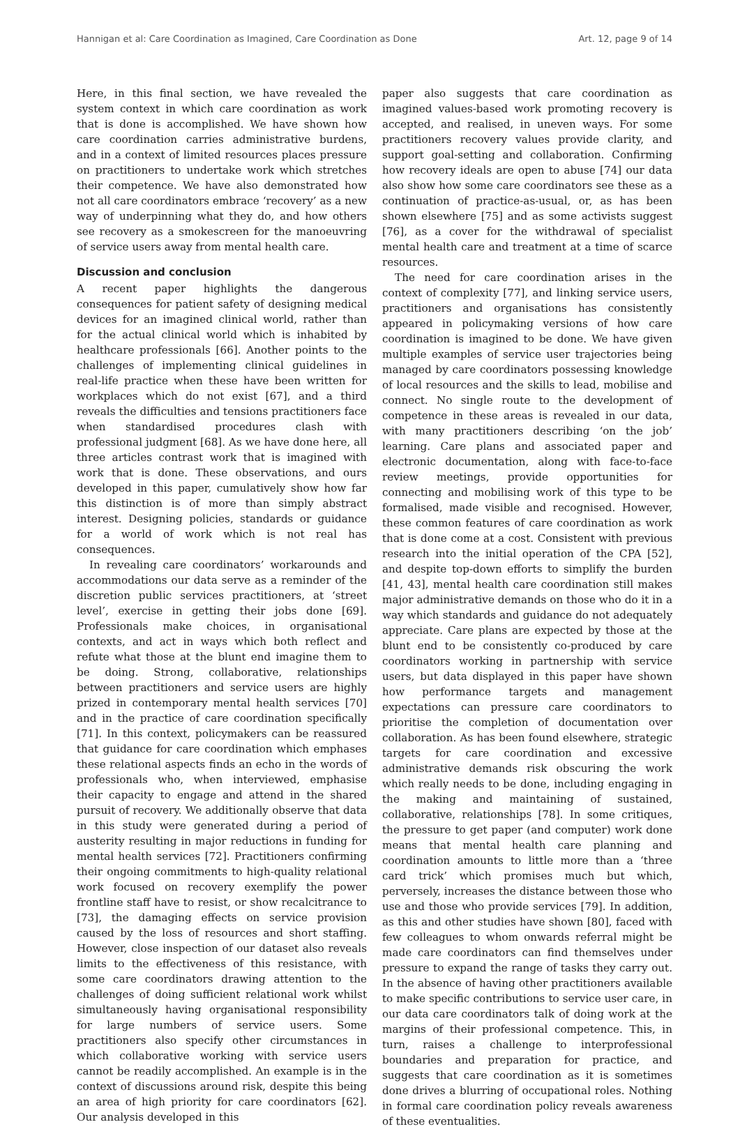Hannigan et al: Care Coordination as Imagined, Care Coordination as Done Art. 12, page 9 of 14
Here, in this final section, we have revealed the system context in which care coordination as work that is done is accomplished. We have shown how care coordination carries administrative burdens, and in a context of limited resources places pressure on practitioners to undertake work which stretches their competence. We have also demonstrated how not all care coordinators embrace ‘recovery’ as a new way of underpinning what they do, and how others see recovery as a smokescreen for the manoeuvring of service users away from mental health care.
Discussion and conclusion
A recent paper highlights the dangerous consequences for patient safety of designing medical devices for an imagined clinical world, rather than for the actual clinical world which is inhabited by healthcare professionals [66]. Another points to the challenges of implementing clinical guidelines in real-life practice when these have been written for workplaces which do not exist [67], and a third reveals the difficulties and tensions practitioners face when standardised procedures clash with professional judgment [68]. As we have done here, all three articles contrast work that is imagined with work that is done. These observations, and ours developed in this paper, cumulatively show how far this distinction is of more than simply abstract interest. Designing policies, standards or guidance for a world of work which is not real has consequences.
In revealing care coordinators’ workarounds and accommodations our data serve as a reminder of the discretion public services practitioners, at ‘street level’, exercise in getting their jobs done [69]. Professionals make choices, in organisational contexts, and act in ways which both reflect and refute what those at the blunt end imagine them to be doing. Strong, collaborative, relationships between practitioners and service users are highly prized in contemporary mental health services [70] and in the practice of care coordination specifically [71]. In this context, policymakers can be reassured that guidance for care coordination which emphases these relational aspects finds an echo in the words of professionals who, when interviewed, emphasise their capacity to engage and attend in the shared pursuit of recovery. We additionally observe that data in this study were generated during a period of austerity resulting in major reductions in funding for mental health services [72]. Practitioners confirming their ongoing commitments to high-quality relational work focused on recovery exemplify the power frontline staff have to resist, or show recalcitrance to [73], the damaging effects on service provision caused by the loss of resources and short staffing. However, close inspection of our dataset also reveals limits to the effectiveness of this resistance, with some care coordinators drawing attention to the challenges of doing sufficient relational work whilst simultaneously having organisational responsibility for large numbers of service users. Some practitioners also specify other circumstances in which collaborative working with service users cannot be readily accomplished. An example is in the context of discussions around risk, despite this being an area of high priority for care coordinators [62]. Our analysis developed in this
paper also suggests that care coordination as imagined values-based work promoting recovery is accepted, and realised, in uneven ways. For some practitioners recovery values provide clarity, and support goal-setting and collaboration. Confirming how recovery ideals are open to abuse [74] our data also show how some care coordinators see these as a continuation of practice-as-usual, or, as has been shown elsewhere [75] and as some activists suggest [76], as a cover for the withdrawal of specialist mental health care and treatment at a time of scarce resources.
The need for care coordination arises in the context of complexity [77], and linking service users, practitioners and organisations has consistently appeared in policymaking versions of how care coordination is imagined to be done. We have given multiple examples of service user trajectories being managed by care coordinators possessing knowledge of local resources and the skills to lead, mobilise and connect. No single route to the development of competence in these areas is revealed in our data, with many practitioners describing ‘on the job’ learning. Care plans and associated paper and electronic documentation, along with face-to-face review meetings, provide opportunities for connecting and mobilising work of this type to be formalised, made visible and recognised. However, these common features of care coordination as work that is done come at a cost. Consistent with previous research into the initial operation of the CPA [52], and despite top-down efforts to simplify the burden [41, 43], mental health care coordination still makes major administrative demands on those who do it in a way which standards and guidance do not adequately appreciate. Care plans are expected by those at the blunt end to be consistently co-produced by care coordinators working in partnership with service users, but data displayed in this paper have shown how performance targets and management expectations can pressure care coordinators to prioritise the completion of documentation over collaboration. As has been found elsewhere, strategic targets for care coordination and excessive administrative demands risk obscuring the work which really needs to be done, including engaging in the making and maintaining of sustained, collaborative, relationships [78]. In some critiques, the pressure to get paper (and computer) work done means that mental health care planning and coordination amounts to little more than a ‘three card trick’ which promises much but which, perversely, increases the distance between those who use and those who provide services [79]. In addition, as this and other studies have shown [80], faced with few colleagues to whom onwards referral might be made care coordinators can find themselves under pressure to expand the range of tasks they carry out. In the absence of having other practitioners available to make specific contributions to service user care, in our data care coordinators talk of doing work at the margins of their professional competence. This, in turn, raises a challenge to interprofessional boundaries and preparation for practice, and suggests that care coordination as it is sometimes done drives a blurring of occupational roles. Nothing in formal care coordination policy reveals awareness of these eventualities.